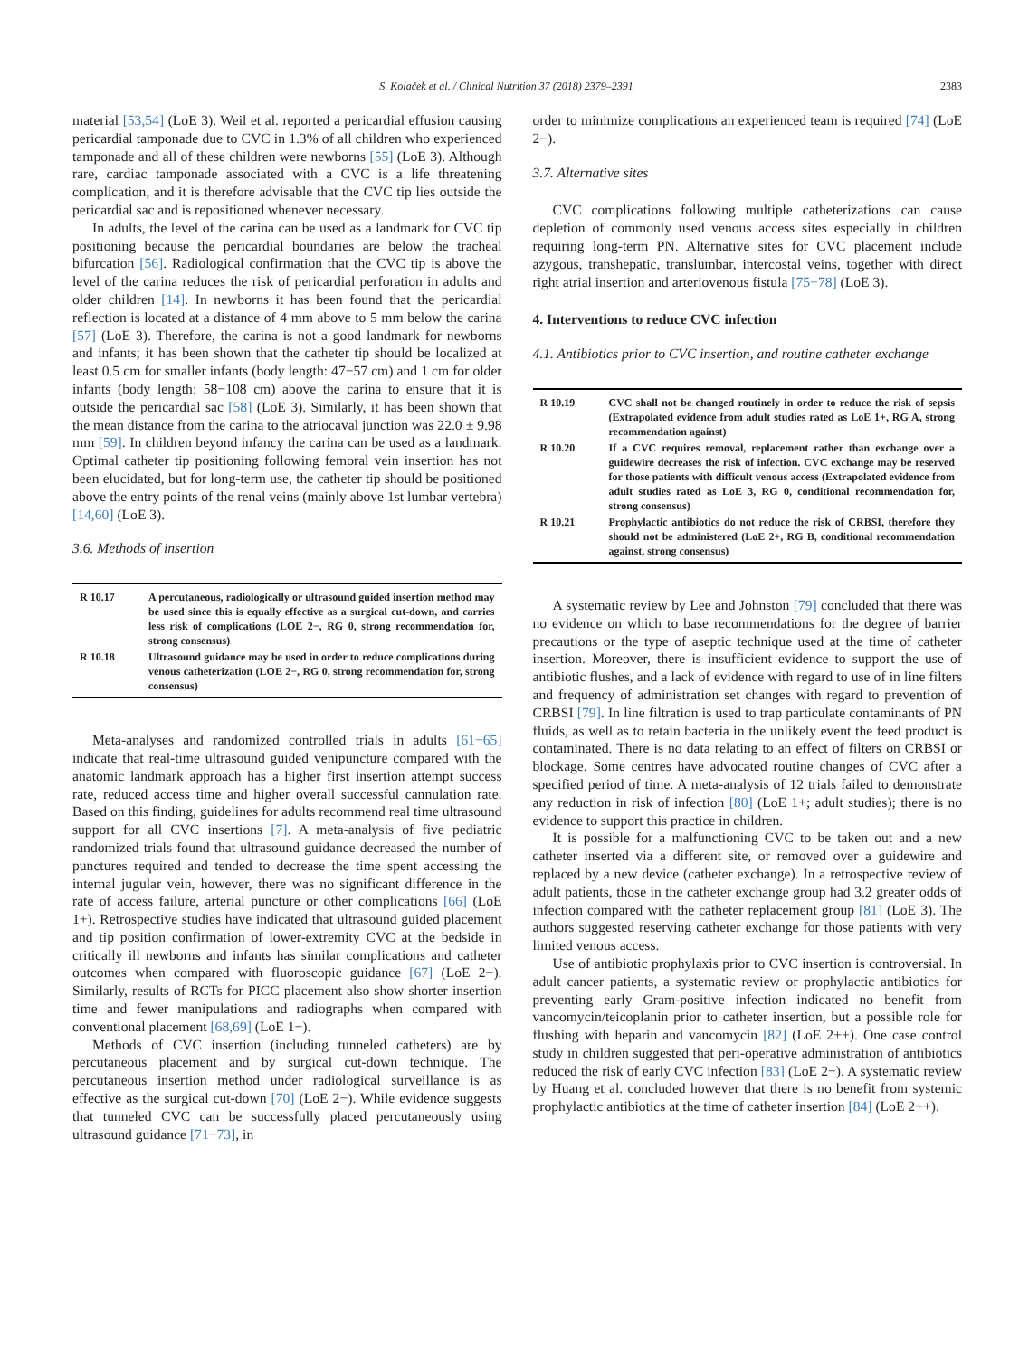S. Kolaček et al. / Clinical Nutrition 37 (2018) 2379–2391 2383
material [53,54] (LoE 3). Weil et al. reported a pericardial effusion causing pericardial tamponade due to CVC in 1.3% of all children who experienced tamponade and all of these children were newborns [55] (LoE 3). Although rare, cardiac tamponade associated with a CVC is a life threatening complication, and it is therefore advisable that the CVC tip lies outside the pericardial sac and is repositioned whenever necessary.
In adults, the level of the carina can be used as a landmark for CVC tip positioning because the pericardial boundaries are below the tracheal bifurcation [56]. Radiological confirmation that the CVC tip is above the level of the carina reduces the risk of pericardial perforation in adults and older children [14]. In newborns it has been found that the pericardial reflection is located at a distance of 4 mm above to 5 mm below the carina [57] (LoE 3). Therefore, the carina is not a good landmark for newborns and infants; it has been shown that the catheter tip should be localized at least 0.5 cm for smaller infants (body length: 47−57 cm) and 1 cm for older infants (body length: 58−108 cm) above the carina to ensure that it is outside the pericardial sac [58] (LoE 3). Similarly, it has been shown that the mean distance from the carina to the atriocaval junction was 22.0 ± 9.98 mm [59]. In children beyond infancy the carina can be used as a landmark. Optimal catheter tip positioning following femoral vein insertion has not been elucidated, but for long-term use, the catheter tip should be positioned above the entry points of the renal veins (mainly above 1st lumbar vertebra) [14,60] (LoE 3).
3.6. Methods of insertion
| R 10.17 | A percutaneous, radiologically or ultrasound guided insertion method may be used since this is equally effective as a surgical cut-down, and carries less risk of complications (LOE 2−, RG 0, strong recommendation for, strong consensus) |
| R 10.18 | Ultrasound guidance may be used in order to reduce complications during venous catheterization (LOE 2−, RG 0, strong recommendation for, strong consensus) |
Meta-analyses and randomized controlled trials in adults [61−65] indicate that real-time ultrasound guided venipuncture compared with the anatomic landmark approach has a higher first insertion attempt success rate, reduced access time and higher overall successful cannulation rate. Based on this finding, guidelines for adults recommend real time ultrasound support for all CVC insertions [7]. A meta-analysis of five pediatric randomized trials found that ultrasound guidance decreased the number of punctures required and tended to decrease the time spent accessing the internal jugular vein, however, there was no significant difference in the rate of access failure, arterial puncture or other complications [66] (LoE 1+). Retrospective studies have indicated that ultrasound guided placement and tip position confirmation of lower-extremity CVC at the bedside in critically ill newborns and infants has similar complications and catheter outcomes when compared with fluoroscopic guidance [67] (LoE 2−). Similarly, results of RCTs for PICC placement also show shorter insertion time and fewer manipulations and radiographs when compared with conventional placement [68,69] (LoE 1−).
Methods of CVC insertion (including tunneled catheters) are by percutaneous placement and by surgical cut-down technique. The percutaneous insertion method under radiological surveillance is as effective as the surgical cut-down [70] (LoE 2−). While evidence suggests that tunneled CVC can be successfully placed percutaneously using ultrasound guidance [71−73], in
order to minimize complications an experienced team is required [74] (LoE 2−).
3.7. Alternative sites
CVC complications following multiple catheterizations can cause depletion of commonly used venous access sites especially in children requiring long-term PN. Alternative sites for CVC placement include azygous, transhepatic, translumbar, intercostal veins, together with direct right atrial insertion and arteriovenous fistula [75−78] (LoE 3).
4. Interventions to reduce CVC infection
4.1. Antibiotics prior to CVC insertion, and routine catheter exchange
| R 10.19 | CVC shall not be changed routinely in order to reduce the risk of sepsis (Extrapolated evidence from adult studies rated as LoE 1+, RG A, strong recommendation against) |
| R 10.20 | If a CVC requires removal, replacement rather than exchange over a guidewire decreases the risk of infection. CVC exchange may be reserved for those patients with difficult venous access (Extrapolated evidence from adult studies rated as LoE 3, RG 0, conditional recommendation for, strong consensus) |
| R 10.21 | Prophylactic antibiotics do not reduce the risk of CRBSI, therefore they should not be administered (LoE 2+, RG B, conditional recommendation against, strong consensus) |
A systematic review by Lee and Johnston [79] concluded that there was no evidence on which to base recommendations for the degree of barrier precautions or the type of aseptic technique used at the time of catheter insertion. Moreover, there is insufficient evidence to support the use of antibiotic flushes, and a lack of evidence with regard to use of in line filters and frequency of administration set changes with regard to prevention of CRBSI [79]. In line filtration is used to trap particulate contaminants of PN fluids, as well as to retain bacteria in the unlikely event the feed product is contaminated. There is no data relating to an effect of filters on CRBSI or blockage. Some centres have advocated routine changes of CVC after a specified period of time. A meta-analysis of 12 trials failed to demonstrate any reduction in risk of infection [80] (LoE 1+; adult studies); there is no evidence to support this practice in children.
It is possible for a malfunctioning CVC to be taken out and a new catheter inserted via a different site, or removed over a guidewire and replaced by a new device (catheter exchange). In a retrospective review of adult patients, those in the catheter exchange group had 3.2 greater odds of infection compared with the catheter replacement group [81] (LoE 3). The authors suggested reserving catheter exchange for those patients with very limited venous access.
Use of antibiotic prophylaxis prior to CVC insertion is controversial. In adult cancer patients, a systematic review or prophylactic antibiotics for preventing early Gram-positive infection indicated no benefit from vancomycin/teicoplanin prior to catheter insertion, but a possible role for flushing with heparin and vancomycin [82] (LoE 2++). One case control study in children suggested that peri-operative administration of antibiotics reduced the risk of early CVC infection [83] (LoE 2−). A systematic review by Huang et al. concluded however that there is no benefit from systemic prophylactic antibiotics at the time of catheter insertion [84] (LoE 2++).